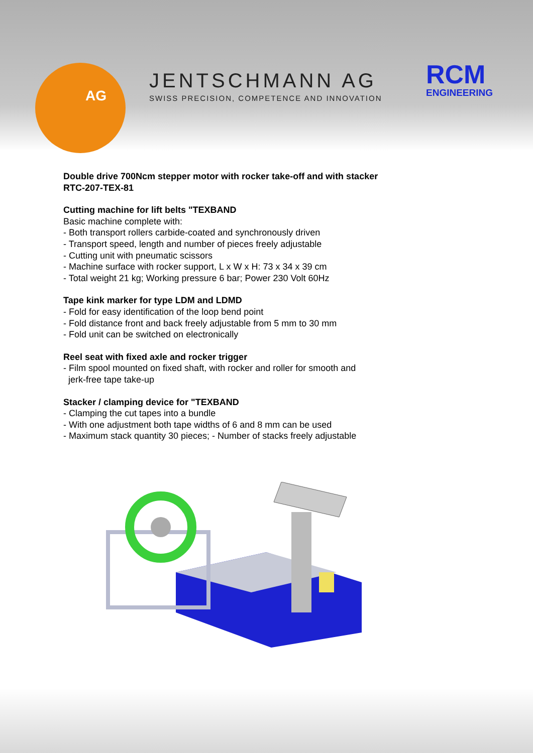AG
JENTSCHMANN AG
SWISS PRECISION, COMPETENCE AND INNOVATION
RCM
ENGINEERING
Double drive 700Ncm stepper motor with rocker take-off and with stacker
RTC-207-TEX-81
Cutting machine for lift belts "TEXBAND
Basic machine complete with:
- Both transport rollers carbide-coated and synchronously driven
- Transport speed, length and number of pieces freely adjustable
- Cutting unit with pneumatic scissors
- Machine surface with rocker support, L x W x H: 73 x 34 x 39 cm
- Total weight 21 kg; Working pressure 6 bar; Power 230 Volt 60Hz
Tape kink marker for type LDM and LDMD
- Fold for easy identification of the loop bend point
- Fold distance front and back freely adjustable from 5 mm to 30 mm
- Fold unit can be switched on electronically
Reel seat with fixed axle and rocker trigger
- Film spool mounted on fixed shaft, with rocker and roller for smooth and
jerk-free tape take-up
Stacker / clamping device for "TEXBAND
- Clamping the cut tapes into a bundle
- With one adjustment both tape widths of 6 and 8 mm can be used
- Maximum stack quantity 30 pieces; - Number of stacks freely adjustable